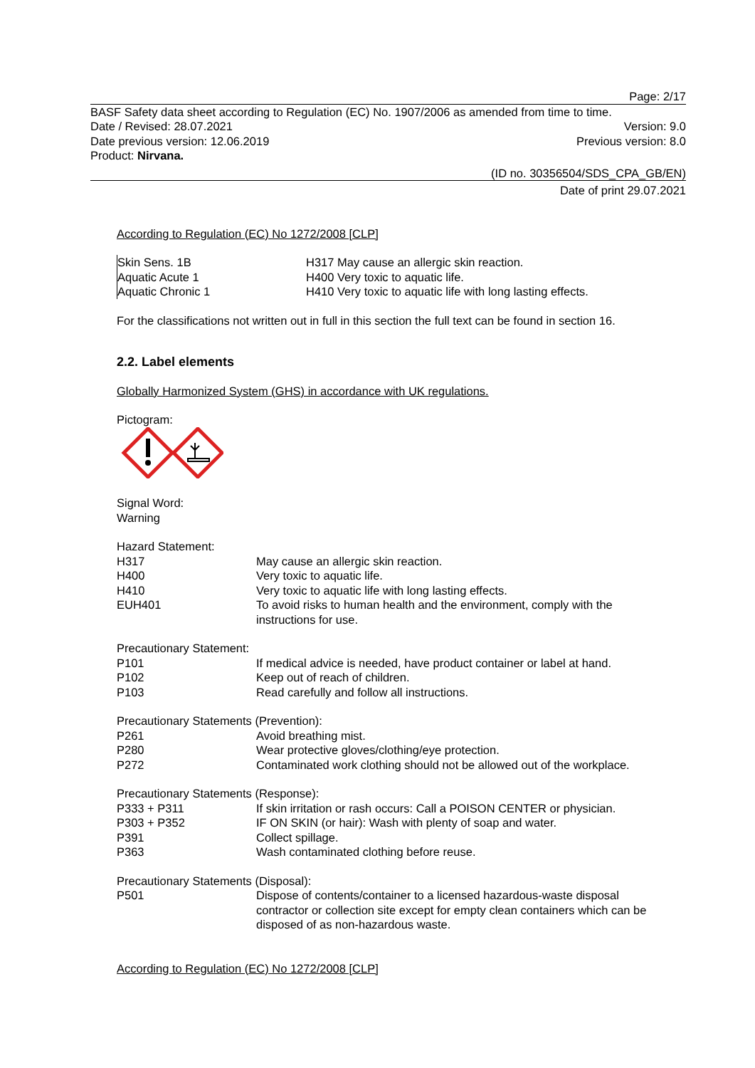Page: 2/17
BASF Safety data sheet according to Regulation (EC) No. 1907/2006 as amended from time to time.
Date / Revised: 28.07.2021 Version: 9.0
Date previous version: 12.06.2019 Previous version: 8.0
Product: Nirvana.
(ID no. 30356504/SDS_CPA_GB/EN)
Date of print 29.07.2021
According to Regulation (EC) No 1272/2008 [CLP]
| Skin Sens. 1B | H317 May cause an allergic skin reaction. |
| Aquatic Acute 1 | H400 Very toxic to aquatic life. |
| Aquatic Chronic 1 | H410 Very toxic to aquatic life with long lasting effects. |
For the classifications not written out in full in this section the full text can be found in section 16.
2.2. Label elements
Globally Harmonized System (GHS) in accordance with UK regulations.
Pictogram:
Signal Word:
Warning
Hazard Statement:
| H317 | May cause an allergic skin reaction. |
| H400 | Very toxic to aquatic life. |
| H410 | Very toxic to aquatic life with long lasting effects. |
| EUH401 | To avoid risks to human health and the environment, comply with the instructions for use. |
Precautionary Statement:
| P101 | If medical advice is needed, have product container or label at hand. |
| P102 | Keep out of reach of children. |
| P103 | Read carefully and follow all instructions. |
Precautionary Statements (Prevention):
| P261 | Avoid breathing mist. |
| P280 | Wear protective gloves/clothing/eye protection. |
| P272 | Contaminated work clothing should not be allowed out of the workplace. |
Precautionary Statements (Response):
| P333 + P311 | If skin irritation or rash occurs: Call a POISON CENTER or physician. |
| P303 + P352 | IF ON SKIN (or hair): Wash with plenty of soap and water. |
| P391 | Collect spillage. |
| P363 | Wash contaminated clothing before reuse. |
Precautionary Statements (Disposal):
| P501 | Dispose of contents/container to a licensed hazardous-waste disposal contractor or collection site except for empty clean containers which can be disposed of as non-hazardous waste. |
According to Regulation (EC) No 1272/2008 [CLP]